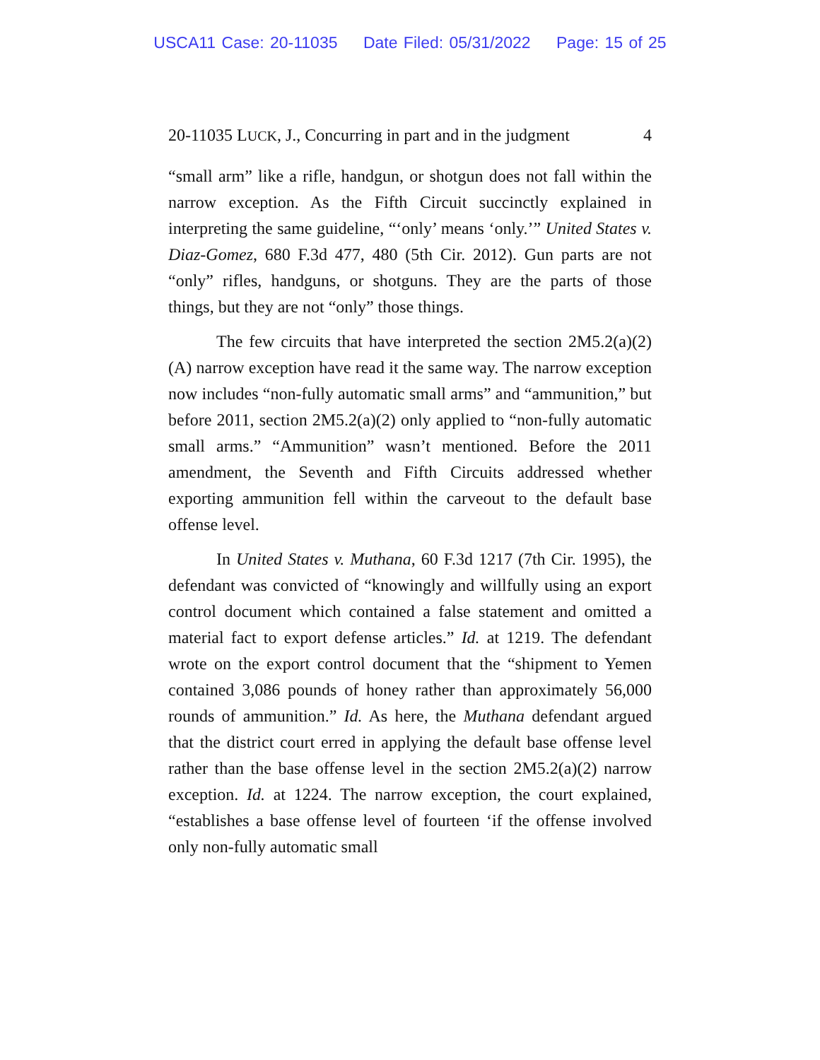USCA11 Case: 20-11035 Date Filed: 05/31/2022 Page: 15 of 25
20-11035 LUCK, J., Concurring in part and in the judgment 4
“small arm” like a rifle, handgun, or shotgun does not fall within the narrow exception. As the Fifth Circuit succinctly explained in interpreting the same guideline, “‘only’ means ‘only.’” United States v. Diaz-Gomez, 680 F.3d 477, 480 (5th Cir. 2012). Gun parts are not “only” rifles, handguns, or shotguns. They are the parts of those things, but they are not “only” those things.
The few circuits that have interpreted the section 2M5.2(a)(2)(A) narrow exception have read it the same way. The narrow exception now includes “non-fully automatic small arms” and “ammunition,” but before 2011, section 2M5.2(a)(2) only applied to “non-fully automatic small arms.” “Ammunition” wasn’t mentioned. Before the 2011 amendment, the Seventh and Fifth Circuits addressed whether exporting ammunition fell within the carveout to the default base offense level.
In United States v. Muthana, 60 F.3d 1217 (7th Cir. 1995), the defendant was convicted of “knowingly and willfully using an export control document which contained a false statement and omitted a material fact to export defense articles.” Id. at 1219. The defendant wrote on the export control document that the “shipment to Yemen contained 3,086 pounds of honey rather than approximately 56,000 rounds of ammunition.” Id. As here, the Muthana defendant argued that the district court erred in applying the default base offense level rather than the base offense level in the section 2M5.2(a)(2) narrow exception. Id. at 1224. The narrow exception, the court explained, “establishes a base offense level of fourteen ‘if the offense involved only non-fully automatic small